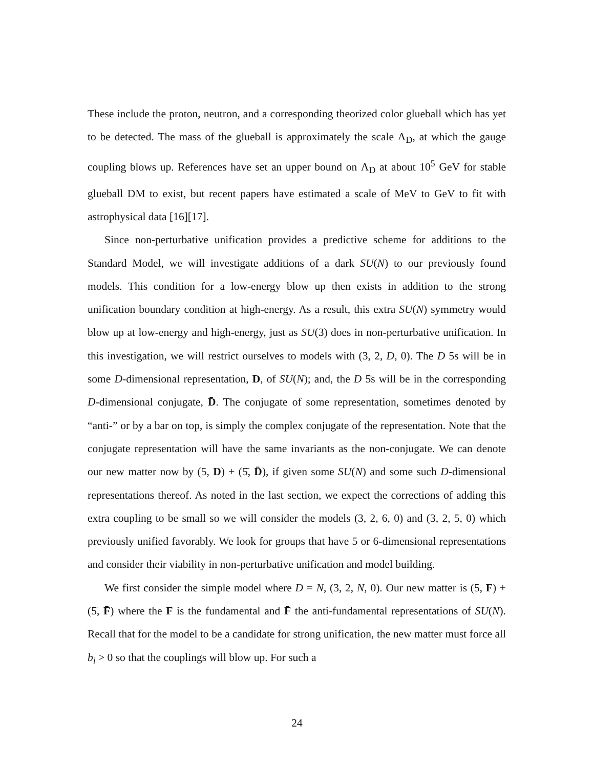These include the proton, neutron, and a corresponding theorized color glueball which has yet to be detected. The mass of the glueball is approximately the scale Λ<sub>D</sub>, at which the gauge coupling blows up. References have set an upper bound on Λ<sub>D</sub> at about 10<sup>5</sup> GeV for stable glueball DM to exist, but recent papers have estimated a scale of MeV to GeV to fit with astrophysical data [16][17].
Since non-perturbative unification provides a predictive scheme for additions to the Standard Model, we will investigate additions of a dark SU(N) to our previously found models. This condition for a low-energy blow up then exists in addition to the strong unification boundary condition at high-energy. As a result, this extra SU(N) symmetry would blow up at low-energy and high-energy, just as SU(3) does in non-perturbative unification. In this investigation, we will restrict ourselves to models with (3, 2, D, 0). The D 5s will be in some D-dimensional representation, D, of SU(N); and, the D 5̄s will be in the corresponding D-dimensional conjugate, D̄. The conjugate of some representation, sometimes denoted by “anti-” or by a bar on top, is simply the complex conjugate of the representation. Note that the conjugate representation will have the same invariants as the non-conjugate. We can denote our new matter now by (5, D) + (5̄, D̄), if given some SU(N) and some such D-dimensional representations thereof. As noted in the last section, we expect the corrections of adding this extra coupling to be small so we will consider the models (3, 2, 6, 0) and (3, 2, 5, 0) which previously unified favorably. We look for groups that have 5 or 6-dimensional representations and consider their viability in non-perturbative unification and model building.
We first consider the simple model where D = N, (3, 2, N, 0). Our new matter is (5, F) + (5̄, F̄) where the F is the fundamental and F̄ the anti-fundamental representations of SU(N). Recall that for the model to be a candidate for strong unification, the new matter must force all b<sub>i</sub> > 0 so that the couplings will blow up. For such a
24